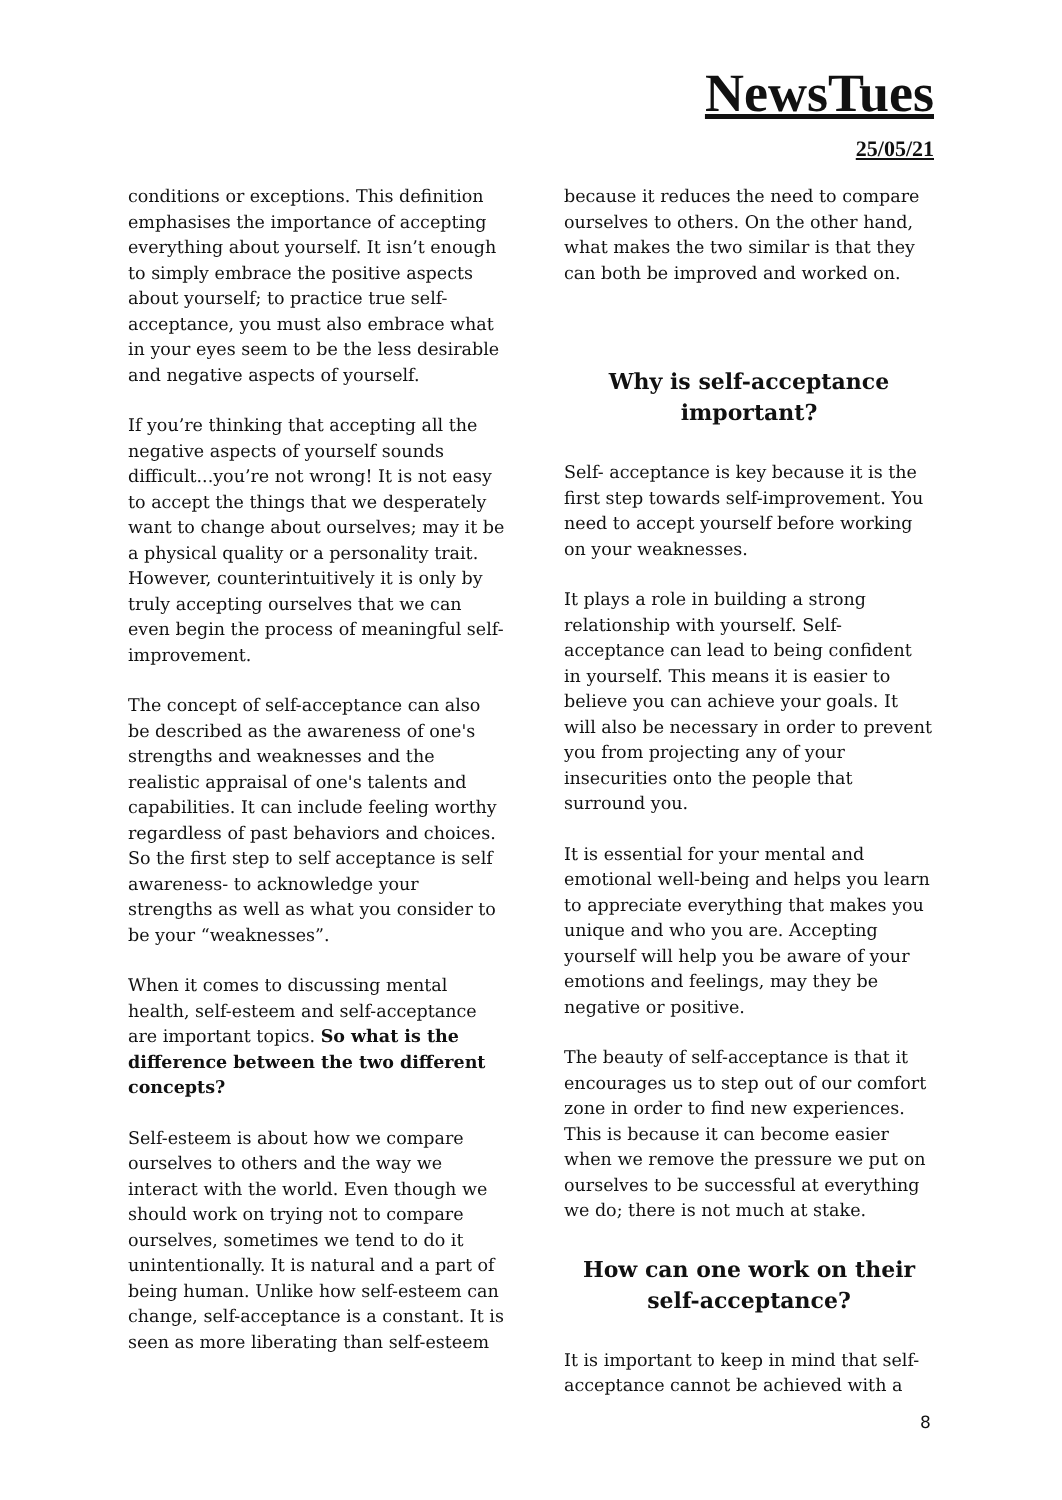NewsTues
25/05/21
conditions or exceptions. This definition emphasises the importance of accepting everything about yourself. It isn’t enough to simply embrace the positive aspects about yourself; to practice true self-acceptance, you must also embrace what in your eyes seem to be the less desirable and negative aspects of yourself.
If you’re thinking that accepting all the negative aspects of yourself sounds difficult...you’re not wrong! It is not easy to accept the things that we desperately want to change about ourselves; may it be a physical quality or a personality trait. However, counterintuitively it is only by truly accepting ourselves that we can even begin the process of meaningful self-improvement.
The concept of self-acceptance can also be described as the awareness of one's strengths and weaknesses and the realistic appraisal of one's talents and capabilities. It can include feeling worthy regardless of past behaviors and choices. So the first step to self acceptance is self awareness- to acknowledge your strengths as well as what you consider to be your “weaknesses”.
When it comes to discussing mental health, self-esteem and self-acceptance are important topics. So what is the difference between the two different concepts?
Self-esteem is about how we compare ourselves to others and the way we interact with the world. Even though we should work on trying not to compare ourselves, sometimes we tend to do it unintentionally. It is natural and a part of being human. Unlike how self-esteem can change, self-acceptance is a constant. It is seen as more liberating than self-esteem
because it reduces the need to compare ourselves to others. On the other hand, what makes the two similar is that they can both be improved and worked on.
Why is self-acceptance important?
Self- acceptance is key because it is the first step towards self-improvement. You need to accept yourself before working on your weaknesses.
It plays a role in building a strong relationship with yourself. Self-acceptance can lead to being confident in yourself. This means it is easier to believe you can achieve your goals. It will also be necessary in order to prevent you from projecting any of your insecurities onto the people that surround you.
It is essential for your mental and emotional well-being and helps you learn to appreciate everything that makes you unique and who you are. Accepting yourself will help you be aware of your emotions and feelings, may they be negative or positive.
The beauty of self-acceptance is that it encourages us to step out of our comfort zone in order to find new experiences. This is because it can become easier when we remove the pressure we put on ourselves to be successful at everything we do; there is not much at stake.
How can one work on their self-acceptance?
It is important to keep in mind that self-acceptance cannot be achieved with a
8